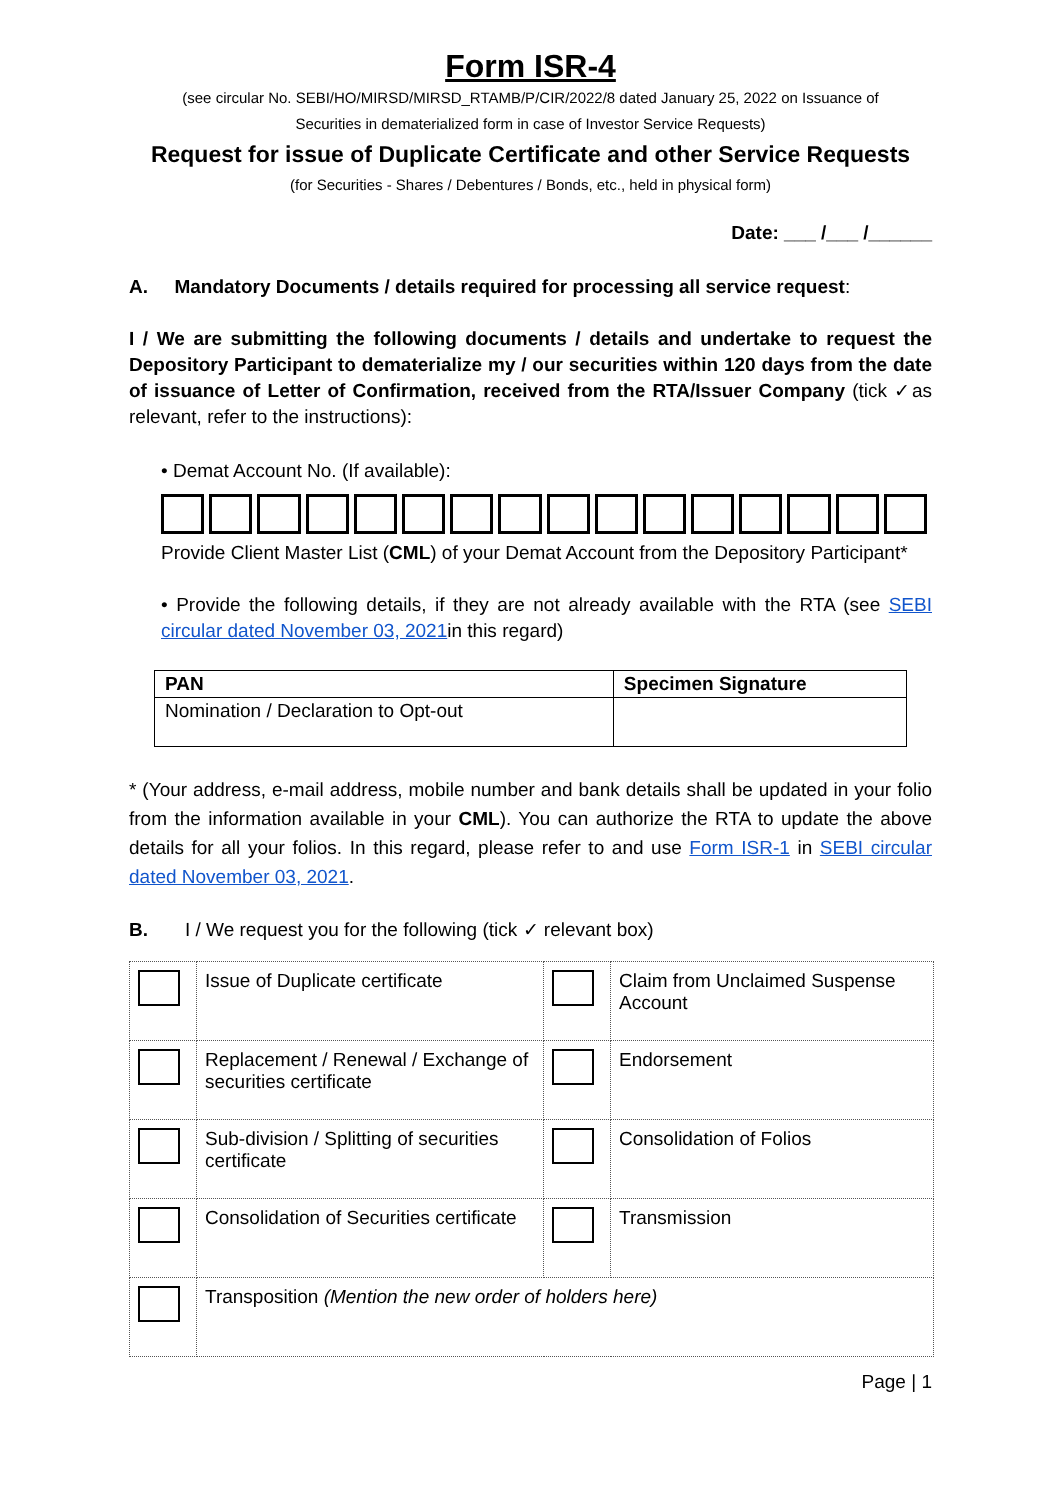Form ISR-4
(see circular No. SEBI/HO/MIRSD/MIRSD_RTAMB/P/CIR/2022/8 dated January 25, 2022 on Issuance of
Securities in dematerialized form in case of Investor Service Requests)
Request for issue of Duplicate Certificate and other Service Requests
(for Securities - Shares / Debentures / Bonds, etc., held in physical form)
Date: ___ /___ /______
A. Mandatory Documents / details required for processing all service request:
I / We are submitting the following documents / details and undertake to request the Depository Participant to dematerialize my / our securities within 120 days from the date of issuance of Letter of Confirmation, received from the RTA/Issuer Company (tick ✓as relevant, refer to the instructions):
• Demat Account No. (If available):
Provide Client Master List (CML) of your Demat Account from the Depository Participant*
• Provide the following details, if they are not already available with the RTA (see SEBI circular dated November 03, 2021in this regard)
| PAN | Specimen Signature |
| Nomination / Declaration to Opt-out | |
* (Your address, e-mail address, mobile number and bank details shall be updated in your folio from the information available in your CML). You can authorize the RTA to update the above details for all your folios. In this regard, please refer to and use Form ISR-1 in SEBI circular dated November 03, 2021.
B. I / We request you for the following (tick ✓ relevant box)
| | Issue of Duplicate certificate | | Claim from Unclaimed Suspense Account |
| | Replacement / Renewal / Exchange of securities certificate | | Endorsement |
| | Sub-division / Splitting of securities certificate | | Consolidation of Folios |
| | Consolidation of Securities certificate | | Transmission |
| | Transposition (Mention the new order of holders here) | | |
Page | 1